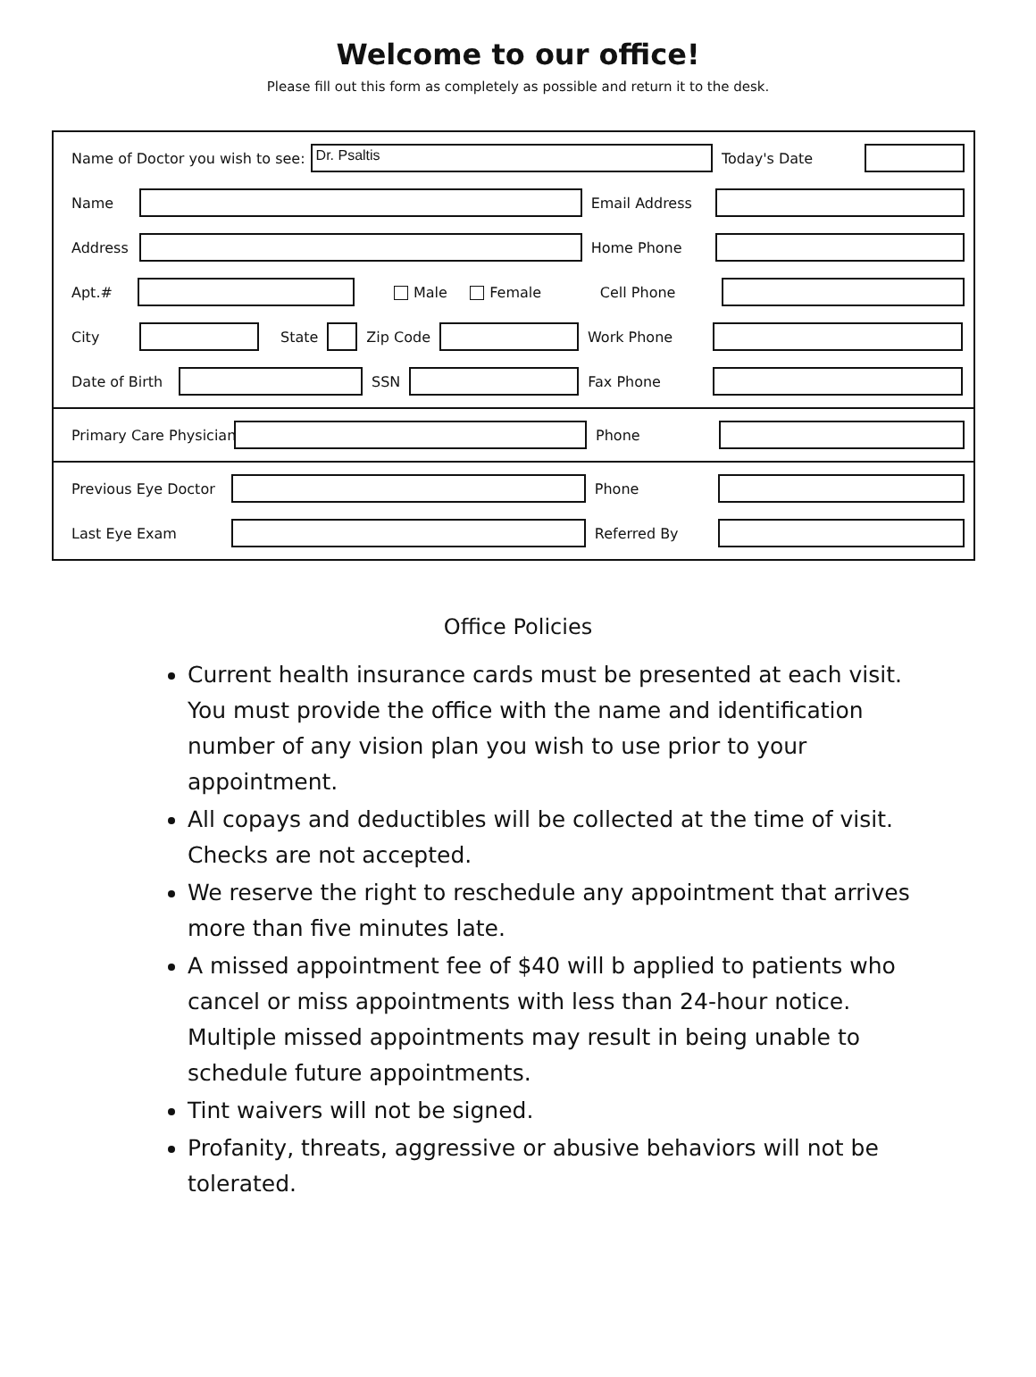Welcome to our office!
Please fill out this form as completely as possible and return it to the desk.
Name of Doctor you wish to see:
Dr. Psaltis
Today's Date
Name Email Address
Address Home Phone
Apt.# Male Female Cell Phone
City State Zip Code Work Phone
Date of Birth SSN Fax Phone
Primary Care Physician Phone
Previous Eye Doctor Phone
Last Eye Exam Referred By
Office Policies
Current health insurance cards must be presented at each visit. You must provide the office with the name and identification number of any vision plan you wish to use prior to your appointment.
All copays and deductibles will be collected at the time of visit. Checks are not accepted.
We reserve the right to reschedule any appointment that arrives more than five minutes late.
A missed appointment fee of $40 will b applied to patients who cancel or miss appointments with less than 24-hour notice. Multiple missed appointments may result in being unable to schedule future appointments.
Tint waivers will not be signed.
Profanity, threats, aggressive or abusive behaviors will not be tolerated.